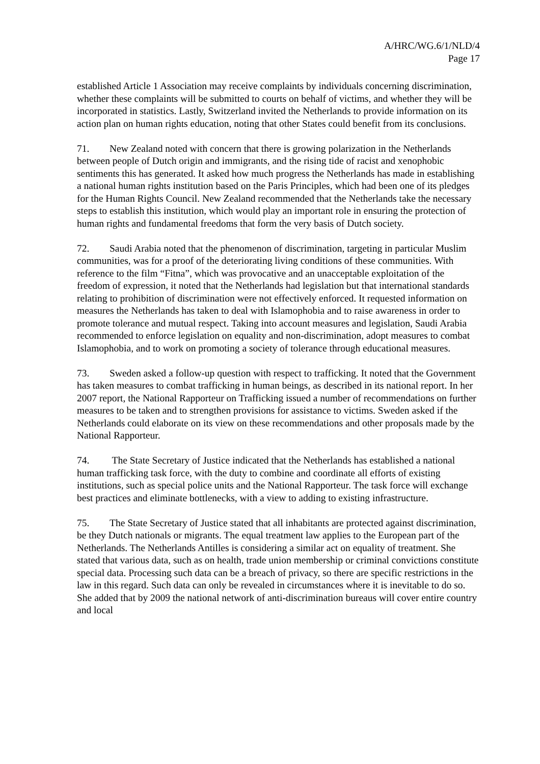A/HRC/WG.6/1/NLD/4
Page 17
established Article 1 Association may receive complaints by individuals concerning discrimination, whether these complaints will be submitted to courts on behalf of victims, and whether they will be incorporated in statistics. Lastly, Switzerland invited the Netherlands to provide information on its action plan on human rights education, noting that other States could benefit from its conclusions.
71. New Zealand noted with concern that there is growing polarization in the Netherlands between people of Dutch origin and immigrants, and the rising tide of racist and xenophobic sentiments this has generated. It asked how much progress the Netherlands has made in establishing a national human rights institution based on the Paris Principles, which had been one of its pledges for the Human Rights Council. New Zealand recommended that the Netherlands take the necessary steps to establish this institution, which would play an important role in ensuring the protection of human rights and fundamental freedoms that form the very basis of Dutch society.
72. Saudi Arabia noted that the phenomenon of discrimination, targeting in particular Muslim communities, was for a proof of the deteriorating living conditions of these communities. With reference to the film “Fitna”, which was provocative and an unacceptable exploitation of the freedom of expression, it noted that the Netherlands had legislation but that international standards relating to prohibition of discrimination were not effectively enforced. It requested information on measures the Netherlands has taken to deal with Islamophobia and to raise awareness in order to promote tolerance and mutual respect. Taking into account measures and legislation, Saudi Arabia recommended to enforce legislation on equality and non-discrimination, adopt measures to combat Islamophobia, and to work on promoting a society of tolerance through educational measures.
73. Sweden asked a follow-up question with respect to trafficking. It noted that the Government has taken measures to combat trafficking in human beings, as described in its national report. In her 2007 report, the National Rapporteur on Trafficking issued a number of recommendations on further measures to be taken and to strengthen provisions for assistance to victims. Sweden asked if the Netherlands could elaborate on its view on these recommendations and other proposals made by the National Rapporteur.
74. The State Secretary of Justice indicated that the Netherlands has established a national human trafficking task force, with the duty to combine and coordinate all efforts of existing institutions, such as special police units and the National Rapporteur. The task force will exchange best practices and eliminate bottlenecks, with a view to adding to existing infrastructure.
75. The State Secretary of Justice stated that all inhabitants are protected against discrimination, be they Dutch nationals or migrants. The equal treatment law applies to the European part of the Netherlands. The Netherlands Antilles is considering a similar act on equality of treatment. She stated that various data, such as on health, trade union membership or criminal convictions constitute special data. Processing such data can be a breach of privacy, so there are specific restrictions in the law in this regard. Such data can only be revealed in circumstances where it is inevitable to do so. She added that by 2009 the national network of anti-discrimination bureaus will cover entire country and local